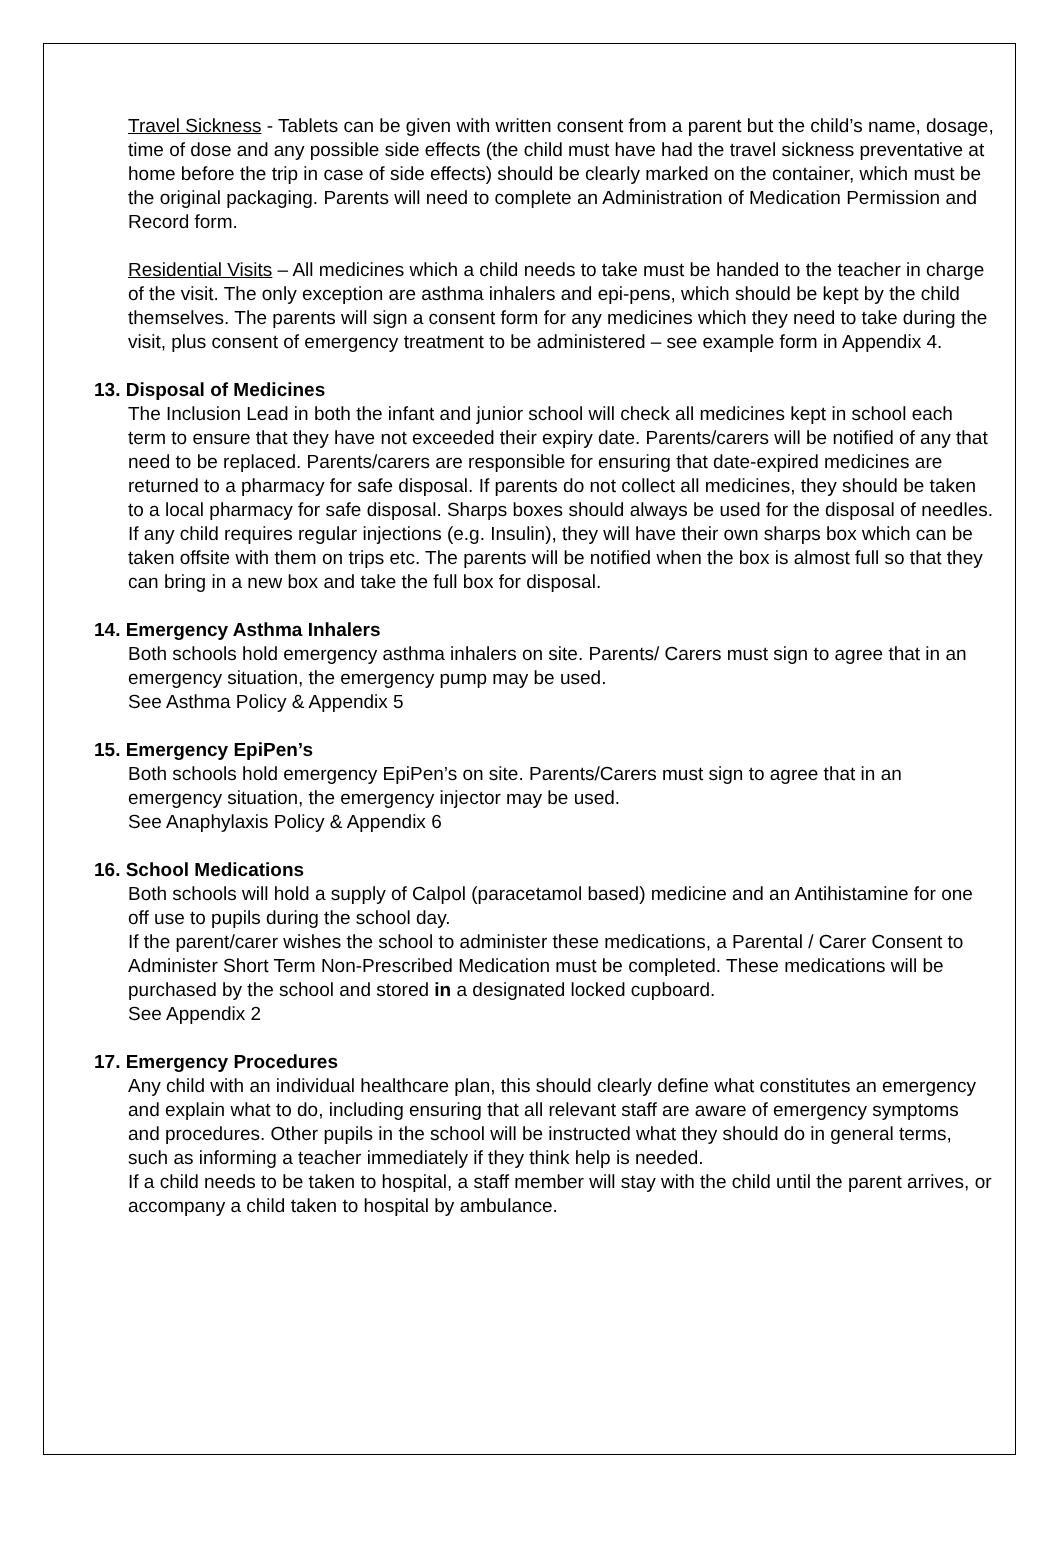Travel Sickness - Tablets can be given with written consent from a parent but the child’s name, dosage, time of dose and any possible side effects (the child must have had the travel sickness preventative at home before the trip in case of side effects) should be clearly marked on the container, which must be the original packaging. Parents will need to complete an Administration of Medication Permission and Record form.
Residential Visits – All medicines which a child needs to take must be handed to the teacher in charge of the visit. The only exception are asthma inhalers and epi-pens, which should be kept by the child themselves. The parents will sign a consent form for any medicines which they need to take during the visit, plus consent of emergency treatment to be administered – see example form in Appendix 4.
13. Disposal of Medicines
The Inclusion Lead in both the infant and junior school will check all medicines kept in school each term to ensure that they have not exceeded their expiry date. Parents/carers will be notified of any that need to be replaced. Parents/carers are responsible for ensuring that date-expired medicines are returned to a pharmacy for safe disposal. If parents do not collect all medicines, they should be taken to a local pharmacy for safe disposal. Sharps boxes should always be used for the disposal of needles. If any child requires regular injections (e.g. Insulin), they will have their own sharps box which can be taken offsite with them on trips etc. The parents will be notified when the box is almost full so that they can bring in a new box and take the full box for disposal.
14. Emergency Asthma Inhalers
Both schools hold emergency asthma inhalers on site. Parents/ Carers must sign to agree that in an emergency situation, the emergency pump may be used.
See Asthma Policy & Appendix 5
15. Emergency EpiPen’s
Both schools hold emergency EpiPen’s on site. Parents/Carers must sign to agree that in an emergency situation, the emergency injector may be used.
See Anaphylaxis Policy & Appendix 6
16. School Medications
Both schools will hold a supply of Calpol (paracetamol based) medicine and an Antihistamine for one off use to pupils during the school day.
If the parent/carer wishes the school to administer these medications, a Parental / Carer Consent to Administer Short Term Non-Prescribed Medication must be completed. These medications will be purchased by the school and stored in a designated locked cupboard.
See Appendix 2
17. Emergency Procedures
Any child with an individual healthcare plan, this should clearly define what constitutes an emergency and explain what to do, including ensuring that all relevant staff are aware of emergency symptoms and procedures. Other pupils in the school will be instructed what they should do in general terms, such as informing a teacher immediately if they think help is needed.
If a child needs to be taken to hospital, a staff member will stay with the child until the parent arrives, or accompany a child taken to hospital by ambulance.